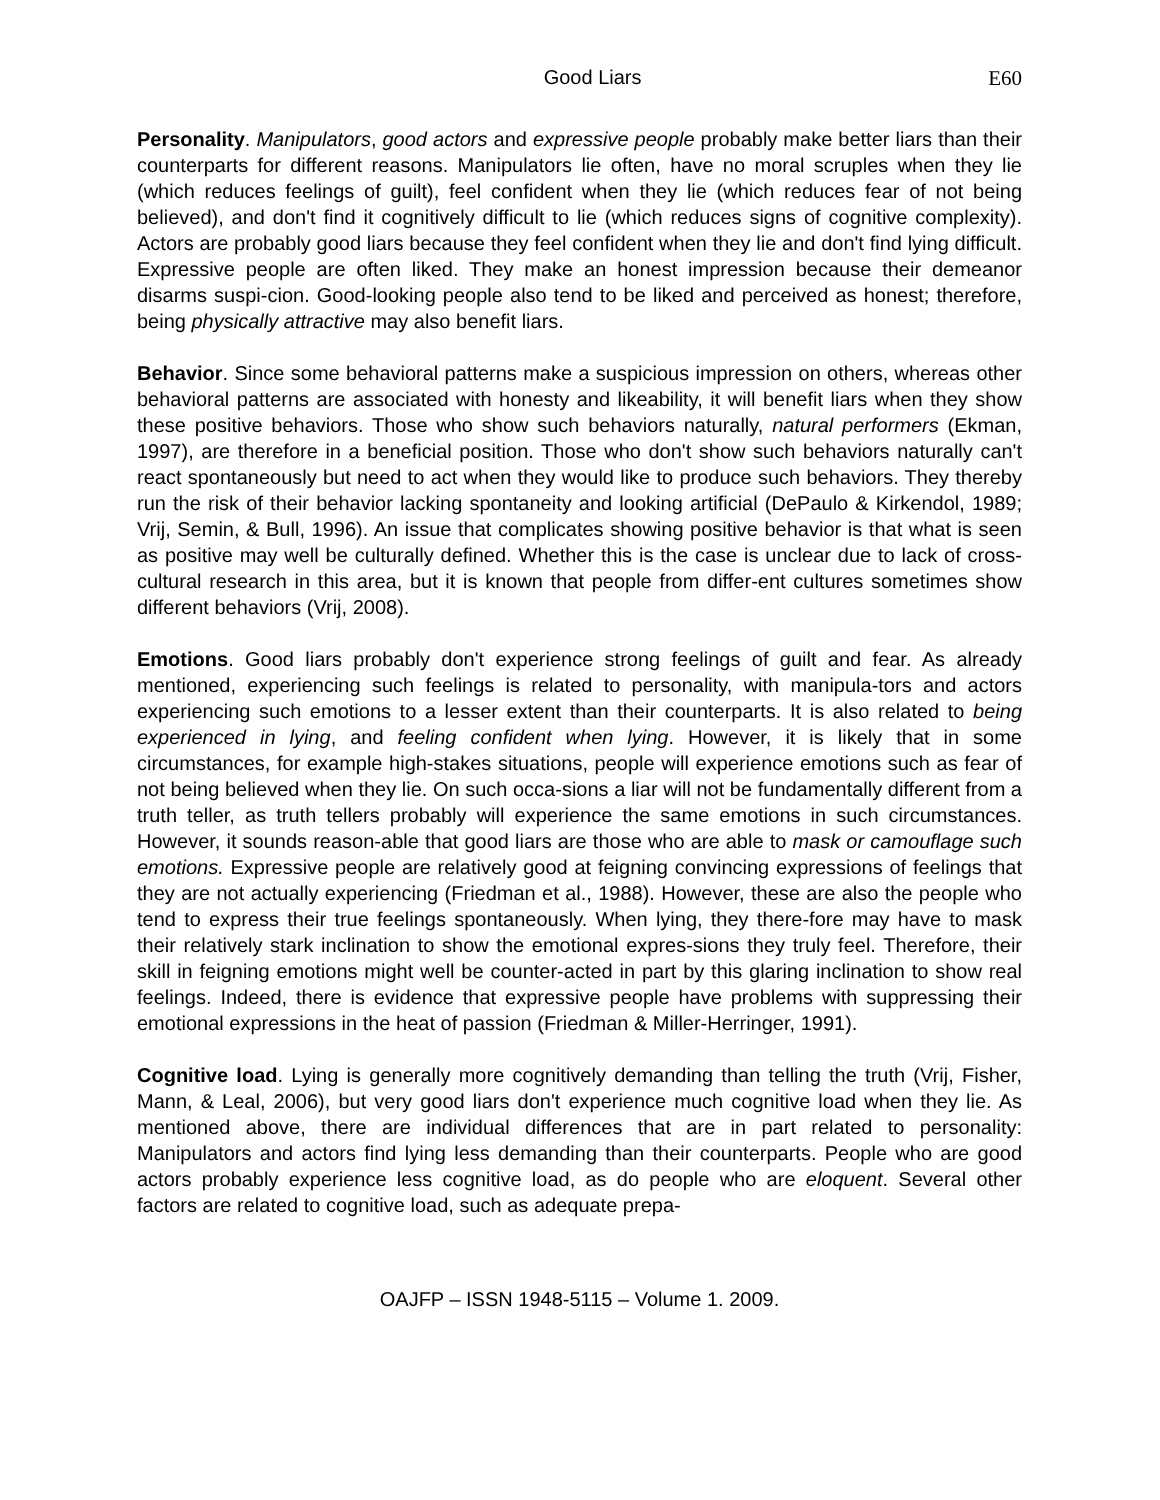Good Liars E60
Personality. Manipulators, good actors and expressive people probably make better liars than their counterparts for different reasons. Manipulators lie often, have no moral scruples when they lie (which reduces feelings of guilt), feel confident when they lie (which reduces fear of not being believed), and don't find it cognitively difficult to lie (which reduces signs of cognitive complexity). Actors are probably good liars because they feel confident when they lie and don't find lying difficult. Expressive people are often liked. They make an honest impression because their demeanor disarms suspi-cion. Good-looking people also tend to be liked and perceived as honest; therefore, being physically attractive may also benefit liars.
Behavior. Since some behavioral patterns make a suspicious impression on others, whereas other behavioral patterns are associated with honesty and likeability, it will benefit liars when they show these positive behaviors. Those who show such behaviors naturally, natural performers (Ekman, 1997), are therefore in a beneficial position. Those who don't show such behaviors naturally can't react spontaneously but need to act when they would like to produce such behaviors. They thereby run the risk of their behavior lacking spontaneity and looking artificial (DePaulo & Kirkendol, 1989; Vrij, Semin, & Bull, 1996). An issue that complicates showing positive behavior is that what is seen as positive may well be culturally defined. Whether this is the case is unclear due to lack of cross-cultural research in this area, but it is known that people from differ-ent cultures sometimes show different behaviors (Vrij, 2008).
Emotions. Good liars probably don't experience strong feelings of guilt and fear. As already mentioned, experiencing such feelings is related to personality, with manipula-tors and actors experiencing such emotions to a lesser extent than their counterparts. It is also related to being experienced in lying, and feeling confident when lying. However, it is likely that in some circumstances, for example high-stakes situations, people will experience emotions such as fear of not being believed when they lie. On such occa-sions a liar will not be fundamentally different from a truth teller, as truth tellers probably will experience the same emotions in such circumstances. However, it sounds reason-able that good liars are those who are able to mask or camouflage such emotions. Expressive people are relatively good at feigning convincing expressions of feelings that they are not actually experiencing (Friedman et al., 1988). However, these are also the people who tend to express their true feelings spontaneously. When lying, they there-fore may have to mask their relatively stark inclination to show the emotional expres-sions they truly feel. Therefore, their skill in feigning emotions might well be counter-acted in part by this glaring inclination to show real feelings. Indeed, there is evidence that expressive people have problems with suppressing their emotional expressions in the heat of passion (Friedman & Miller-Herringer, 1991).
Cognitive load. Lying is generally more cognitively demanding than telling the truth (Vrij, Fisher, Mann, & Leal, 2006), but very good liars don't experience much cognitive load when they lie. As mentioned above, there are individual differences that are in part related to personality: Manipulators and actors find lying less demanding than their counterparts. People who are good actors probably experience less cognitive load, as do people who are eloquent. Several other factors are related to cognitive load, such as adequate prepa-
OAJFP – ISSN 1948-5115 – Volume 1. 2009.